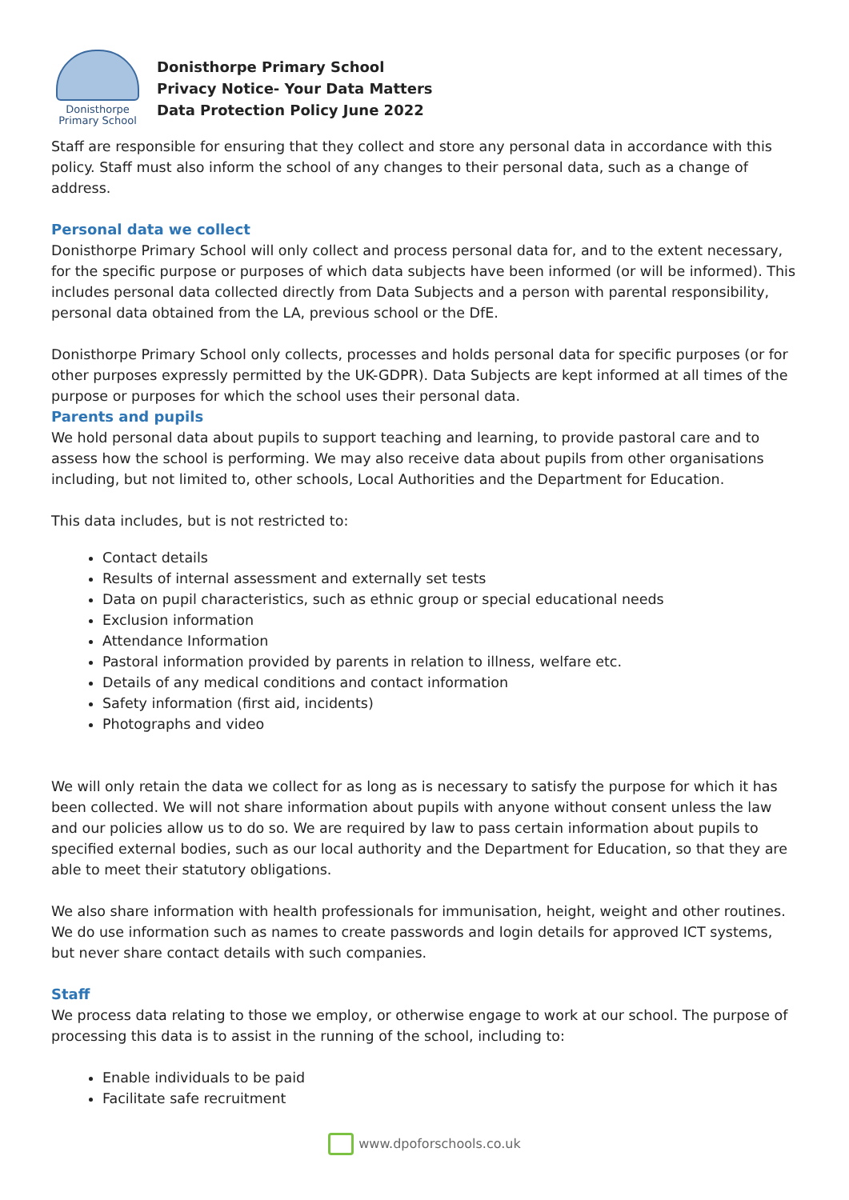Donisthorpe
Primary School
Donisthorpe Primary School
Privacy Notice- Your Data Matters
Data Protection Policy June 2022
Staff are responsible for ensuring that they collect and store any personal data in accordance with this policy. Staff must also inform the school of any changes to their personal data, such as a change of address.
Personal data we collect
Donisthorpe Primary School will only collect and process personal data for, and to the extent necessary, for the specific purpose or purposes of which data subjects have been informed (or will be informed). This includes personal data collected directly from Data Subjects and a person with parental responsibility, personal data obtained from the LA, previous school or the DfE.
Donisthorpe Primary School only collects, processes and holds personal data for specific purposes (or for other purposes expressly permitted by the UK-GDPR). Data Subjects are kept informed at all times of the purpose or purposes for which the school uses their personal data.
Parents and pupils
We hold personal data about pupils to support teaching and learning, to provide pastoral care and to assess how the school is performing. We may also receive data about pupils from other organisations including, but not limited to, other schools, Local Authorities and the Department for Education.
This data includes, but is not restricted to:
Contact details
Results of internal assessment and externally set tests
Data on pupil characteristics, such as ethnic group or special educational needs
Exclusion information
Attendance Information
Pastoral information provided by parents in relation to illness, welfare etc.
Details of any medical conditions and contact information
Safety information (first aid, incidents)
Photographs and video
We will only retain the data we collect for as long as is necessary to satisfy the purpose for which it has been collected. We will not share information about pupils with anyone without consent unless the law and our policies allow us to do so. We are required by law to pass certain information about pupils to specified external bodies, such as our local authority and the Department for Education, so that they are able to meet their statutory obligations.
We also share information with health professionals for immunisation, height, weight and other routines. We do use information such as names to create passwords and login details for approved ICT systems, but never share contact details with such companies.
Staff
We process data relating to those we employ, or otherwise engage to work at our school. The purpose of processing this data is to assist in the running of the school, including to:
Enable individuals to be paid
Facilitate safe recruitment
www.dpoforschools.co.uk